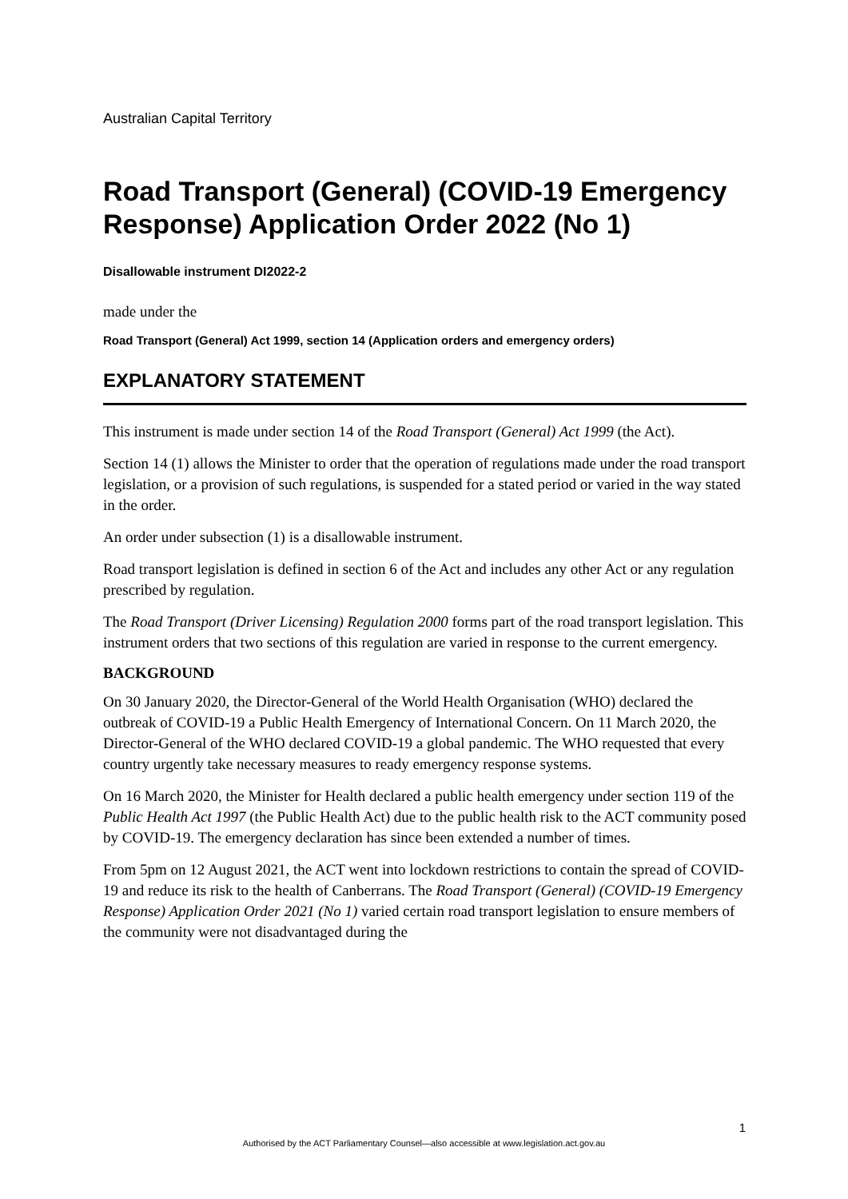Australian Capital Territory
Road Transport (General) (COVID-19 Emergency Response) Application Order 2022 (No 1)
Disallowable instrument DI2022-2
made under the
Road Transport (General) Act 1999, section 14 (Application orders and emergency orders)
EXPLANATORY STATEMENT
This instrument is made under section 14 of the Road Transport (General) Act 1999 (the Act).
Section 14 (1) allows the Minister to order that the operation of regulations made under the road transport legislation, or a provision of such regulations, is suspended for a stated period or varied in the way stated in the order.
An order under subsection (1) is a disallowable instrument.
Road transport legislation is defined in section 6 of the Act and includes any other Act or any regulation prescribed by regulation.
The Road Transport (Driver Licensing) Regulation 2000 forms part of the road transport legislation. This instrument orders that two sections of this regulation are varied in response to the current emergency.
BACKGROUND
On 30 January 2020, the Director-General of the World Health Organisation (WHO) declared the outbreak of COVID-19 a Public Health Emergency of International Concern. On 11 March 2020, the Director-General of the WHO declared COVID-19 a global pandemic. The WHO requested that every country urgently take necessary measures to ready emergency response systems.
On 16 March 2020, the Minister for Health declared a public health emergency under section 119 of the Public Health Act 1997 (the Public Health Act) due to the public health risk to the ACT community posed by COVID-19. The emergency declaration has since been extended a number of times.
From 5pm on 12 August 2021, the ACT went into lockdown restrictions to contain the spread of COVID-19 and reduce its risk to the health of Canberrans. The Road Transport (General) (COVID-19 Emergency Response) Application Order 2021 (No 1) varied certain road transport legislation to ensure members of the community were not disadvantaged during the
1
Authorised by the ACT Parliamentary Counsel—also accessible at www.legislation.act.gov.au